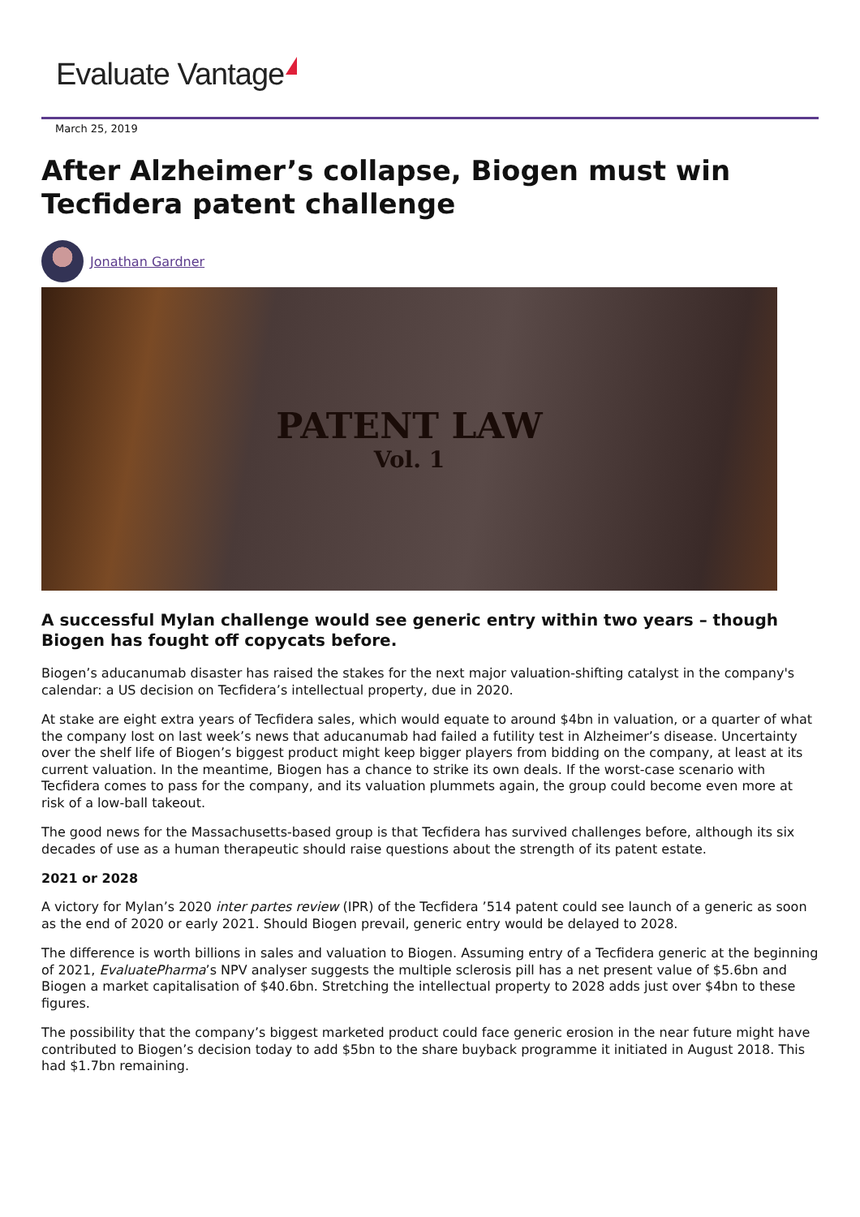Evaluate Vantage
March 25, 2019
After Alzheimer’s collapse, Biogen must win Tecfidera patent challenge
Jonathan Gardner
PATENT LAW
Vol. 1
A successful Mylan challenge would see generic entry within two years – though Biogen has fought off copycats before.
Biogen’s aducanumab disaster has raised the stakes for the next major valuation-shifting catalyst in the company's calendar: a US decision on Tecfidera’s intellectual property, due in 2020.
At stake are eight extra years of Tecfidera sales, which would equate to around $4bn in valuation, or a quarter of what the company lost on last week’s news that aducanumab had failed a futility test in Alzheimer’s disease. Uncertainty over the shelf life of Biogen’s biggest product might keep bigger players from bidding on the company, at least at its current valuation. In the meantime, Biogen has a chance to strike its own deals. If the worst-case scenario with Tecfidera comes to pass for the company, and its valuation plummets again, the group could become even more at risk of a low-ball takeout.
The good news for the Massachusetts-based group is that Tecfidera has survived challenges before, although its six decades of use as a human therapeutic should raise questions about the strength of its patent estate.
2021 or 2028
A victory for Mylan’s 2020 inter partes review (IPR) of the Tecfidera ’514 patent could see launch of a generic as soon as the end of 2020 or early 2021. Should Biogen prevail, generic entry would be delayed to 2028.
The difference is worth billions in sales and valuation to Biogen. Assuming entry of a Tecfidera generic at the beginning of 2021, EvaluatePharma’s NPV analyser suggests the multiple sclerosis pill has a net present value of $5.6bn and Biogen a market capitalisation of $40.6bn. Stretching the intellectual property to 2028 adds just over $4bn to these figures.
The possibility that the company’s biggest marketed product could face generic erosion in the near future might have contributed to Biogen’s decision today to add $5bn to the share buyback programme it initiated in August 2018. This had $1.7bn remaining.